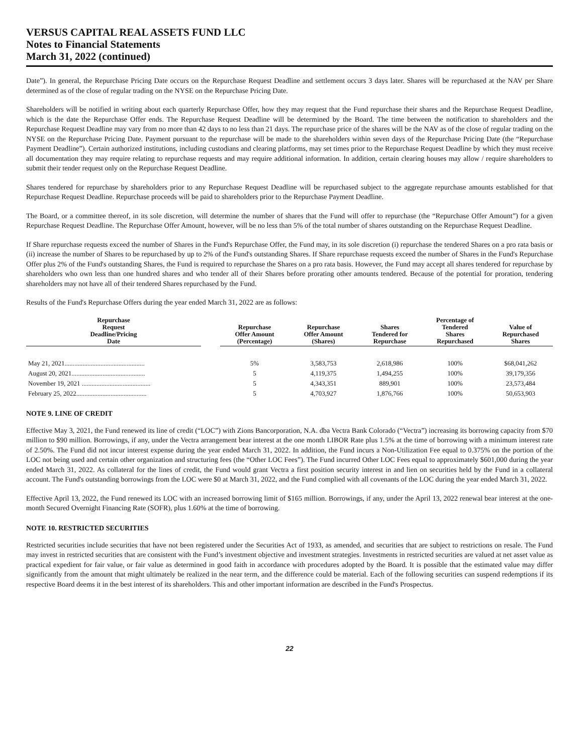VERSUS CAPITAL REAL ASSETS FUND LLC
Notes to Financial Statements
March 31, 2022 (continued)
Date”). In general, the Repurchase Pricing Date occurs on the Repurchase Request Deadline and settlement occurs 3 days later. Shares will be repurchased at the NAV per Share determined as of the close of regular trading on the NYSE on the Repurchase Pricing Date.
Shareholders will be notified in writing about each quarterly Repurchase Offer, how they may request that the Fund repurchase their shares and the Repurchase Request Deadline, which is the date the Repurchase Offer ends. The Repurchase Request Deadline will be determined by the Board. The time between the notification to shareholders and the Repurchase Request Deadline may vary from no more than 42 days to no less than 21 days. The repurchase price of the shares will be the NAV as of the close of regular trading on the NYSE on the Repurchase Pricing Date. Payment pursuant to the repurchase will be made to the shareholders within seven days of the Repurchase Pricing Date (the “Repurchase Payment Deadline”). Certain authorized institutions, including custodians and clearing platforms, may set times prior to the Repurchase Request Deadline by which they must receive all documentation they may require relating to repurchase requests and may require additional information. In addition, certain clearing houses may allow / require shareholders to submit their tender request only on the Repurchase Request Deadline.
Shares tendered for repurchase by shareholders prior to any Repurchase Request Deadline will be repurchased subject to the aggregate repurchase amounts established for that Repurchase Request Deadline. Repurchase proceeds will be paid to shareholders prior to the Repurchase Payment Deadline.
The Board, or a committee thereof, in its sole discretion, will determine the number of shares that the Fund will offer to repurchase (the “Repurchase Offer Amount”) for a given Repurchase Request Deadline. The Repurchase Offer Amount, however, will be no less than 5% of the total number of shares outstanding on the Repurchase Request Deadline.
If Share repurchase requests exceed the number of Shares in the Fund's Repurchase Offer, the Fund may, in its sole discretion (i) repurchase the tendered Shares on a pro rata basis or (ii) increase the number of Shares to be repurchased by up to 2% of the Fund's outstanding Shares. If Share repurchase requests exceed the number of Shares in the Fund's Repurchase Offer plus 2% of the Fund's outstanding Shares, the Fund is required to repurchase the Shares on a pro rata basis. However, the Fund may accept all shares tendered for repurchase by shareholders who own less than one hundred shares and who tender all of their Shares before prorating other amounts tendered. Because of the potential for proration, tendering shareholders may not have all of their tendered Shares repurchased by the Fund.
Results of the Fund's Repurchase Offers during the year ended March 31, 2022 are as follows:
| Repurchase Request Deadline/Pricing Date | | Repurchase Offer Amount (Percentage) | Repurchase Offer Amount (Shares) | Shares Tendered for Repurchase | Percentage of Tendered Shares Repurchased | Value of Repurchased Shares |
| --- | --- | --- | --- | --- | --- | --- |
| May 21, 2021................................................. | | 5% | 3,583,753 | 2,618,986 | 100% | $68,041,262 |
| August 20, 2021............................................. | | 5 | 4,119,375 | 1,494,255 | 100% | 39,179,356 |
| November 19, 2021 .......................................... | | 5 | 4,343,351 | 889,901 | 100% | 23,573,484 |
| February 25, 2022........................................... | | 5 | 4,703,927 | 1,876,766 | 100% | 50,653,903 |
NOTE 9. LINE OF CREDIT
Effective May 3, 2021, the Fund renewed its line of credit (“LOC”) with Zions Bancorporation, N.A. dba Vectra Bank Colorado (“Vectra”) increasing its borrowing capacity from $70 million to $90 million. Borrowings, if any, under the Vectra arrangement bear interest at the one month LIBOR Rate plus 1.5% at the time of borrowing with a minimum interest rate of 2.50%. The Fund did not incur interest expense during the year ended March 31, 2022. In addition, the Fund incurs a Non-Utilization Fee equal to 0.375% on the portion of the LOC not being used and certain other organization and structuring fees (the “Other LOC Fees”). The Fund incurred Other LOC Fees equal to approximately $601,000 during the year ended March 31, 2022. As collateral for the lines of credit, the Fund would grant Vectra a first position security interest in and lien on securities held by the Fund in a collateral account. The Fund's outstanding borrowings from the LOC were $0 at March 31, 2022, and the Fund complied with all covenants of the LOC during the year ended March 31, 2022.
Effective April 13, 2022, the Fund renewed its LOC with an increased borrowing limit of $165 million. Borrowings, if any, under the April 13, 2022 renewal bear interest at the one-month Secured Overnight Financing Rate (SOFR), plus 1.60% at the time of borrowing.
NOTE 10. RESTRICTED SECURITIES
Restricted securities include securities that have not been registered under the Securities Act of 1933, as amended, and securities that are subject to restrictions on resale. The Fund may invest in restricted securities that are consistent with the Fund’s investment objective and investment strategies. Investments in restricted securities are valued at net asset value as practical expedient for fair value, or fair value as determined in good faith in accordance with procedures adopted by the Board. It is possible that the estimated value may differ significantly from the amount that might ultimately be realized in the near term, and the difference could be material. Each of the following securities can suspend redemptions if its respective Board deems it in the best interest of its shareholders. This and other important information are described in the Fund's Prospectus.
22